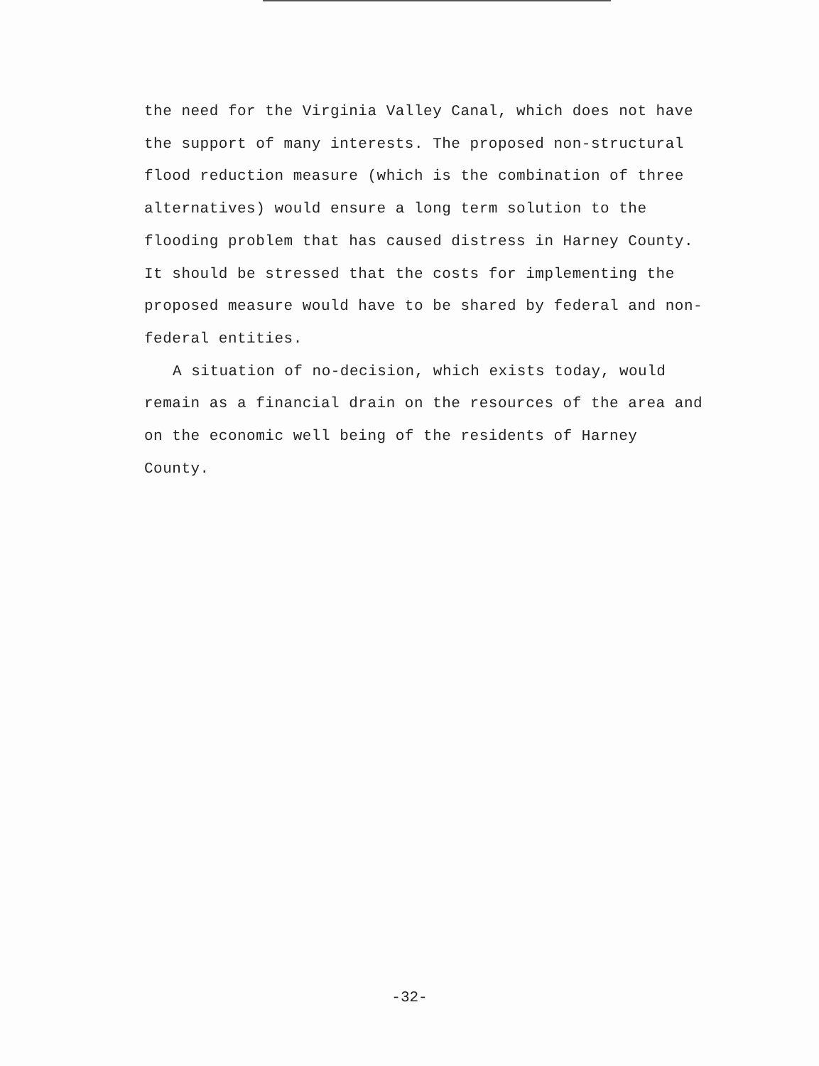the need for the Virginia Valley Canal, which does not have
the support of many interests. The proposed non-structural
flood reduction measure (which is the combination of three
alternatives) would ensure a long term solution to the
flooding problem that has caused distress in Harney County.
It should be stressed that the costs for implementing the
proposed measure would have to be shared by federal and non-
federal entities.
A situation of no-decision, which exists today, would
remain as a financial drain on the resources of the area and
on the economic well being of the residents of Harney
County.
-32-